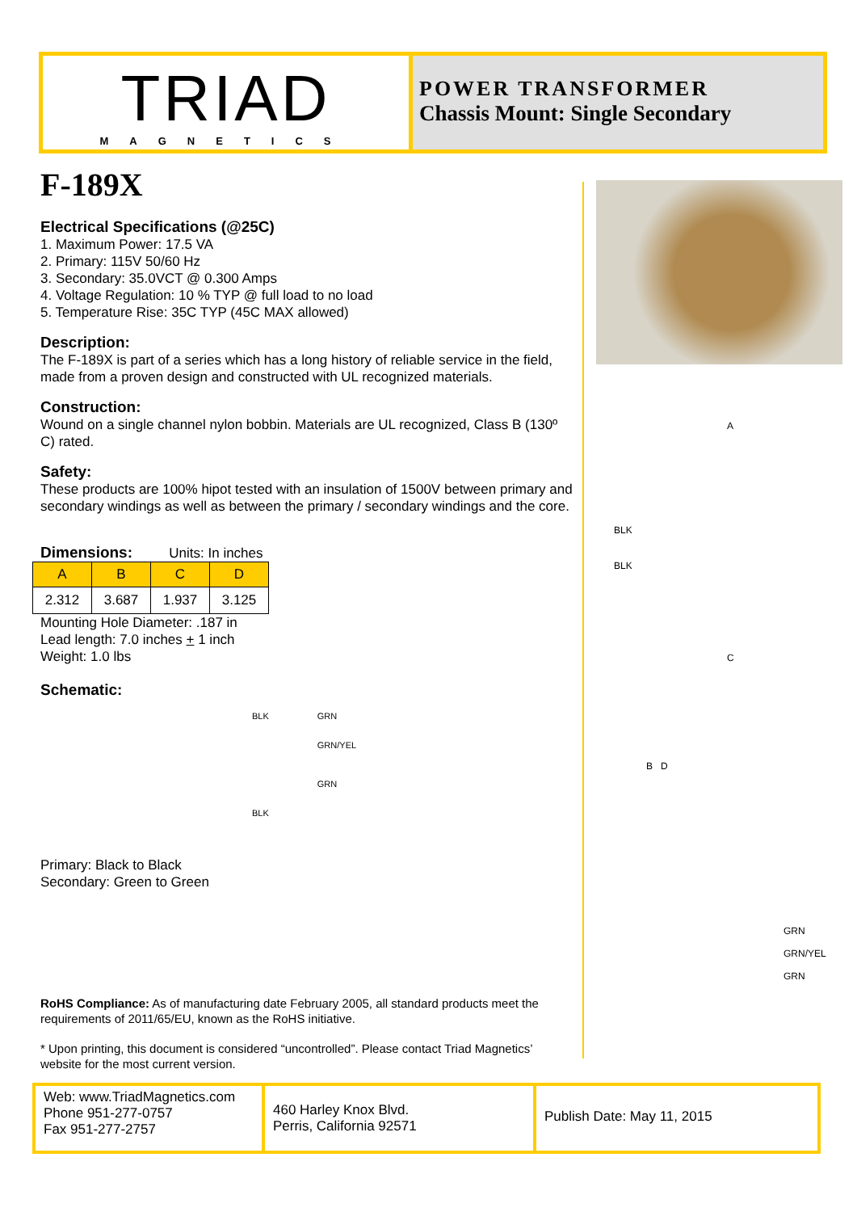TRIAD
MAGNETICS
POWER TRANSFORMER
Chassis Mount: Single Secondary
F-189X
Electrical Specifications (@25C)
1. Maximum Power: 17.5 VA
2. Primary: 115V 50/60 Hz
3. Secondary: 35.0VCT @ 0.300 Amps
4. Voltage Regulation: 10 % TYP @ full load to no load
5. Temperature Rise: 35C TYP (45C MAX allowed)
Description:
The F-189X is part of a series which has a long history of reliable service in the field, made from a proven design and constructed with UL recognized materials.
Construction:
Wound on a single channel nylon bobbin. Materials are UL recognized, Class B (130º C) rated.
Safety:
These products are 100% hipot tested with an insulation of 1500V between primary and secondary windings as well as between the primary / secondary windings and the core.
Dimensions: Units: In inches
| A | B | C | D |
| --- | --- | --- | --- |
| 2.312 | 3.687 | 1.937 | 3.125 |
Mounting Hole Diameter: .187 in
Lead length: 7.0 inches + 1 inch
Weight: 1.0 lbs
Schematic:
BLK
BLK
GRN
GRN/YEL
GRN
Primary: Black to Black
Secondary: Green to Green
RoHS Compliance: As of manufacturing date February 2005, all standard products meet the requirements of 2011/65/EU, known as the RoHS initiative.
* Upon printing, this document is considered “uncontrolled”. Please contact Triad Magnetics’ website for the most current version.
A
BLK
BLK
C
B D
GRN
GRN/YEL
GRN
Web: www.TriadMagnetics.com
Phone 951-277-0757
Fax 951-277-2757
460 Harley Knox Blvd.
Perris, California 92571
Publish Date: May 11, 2015